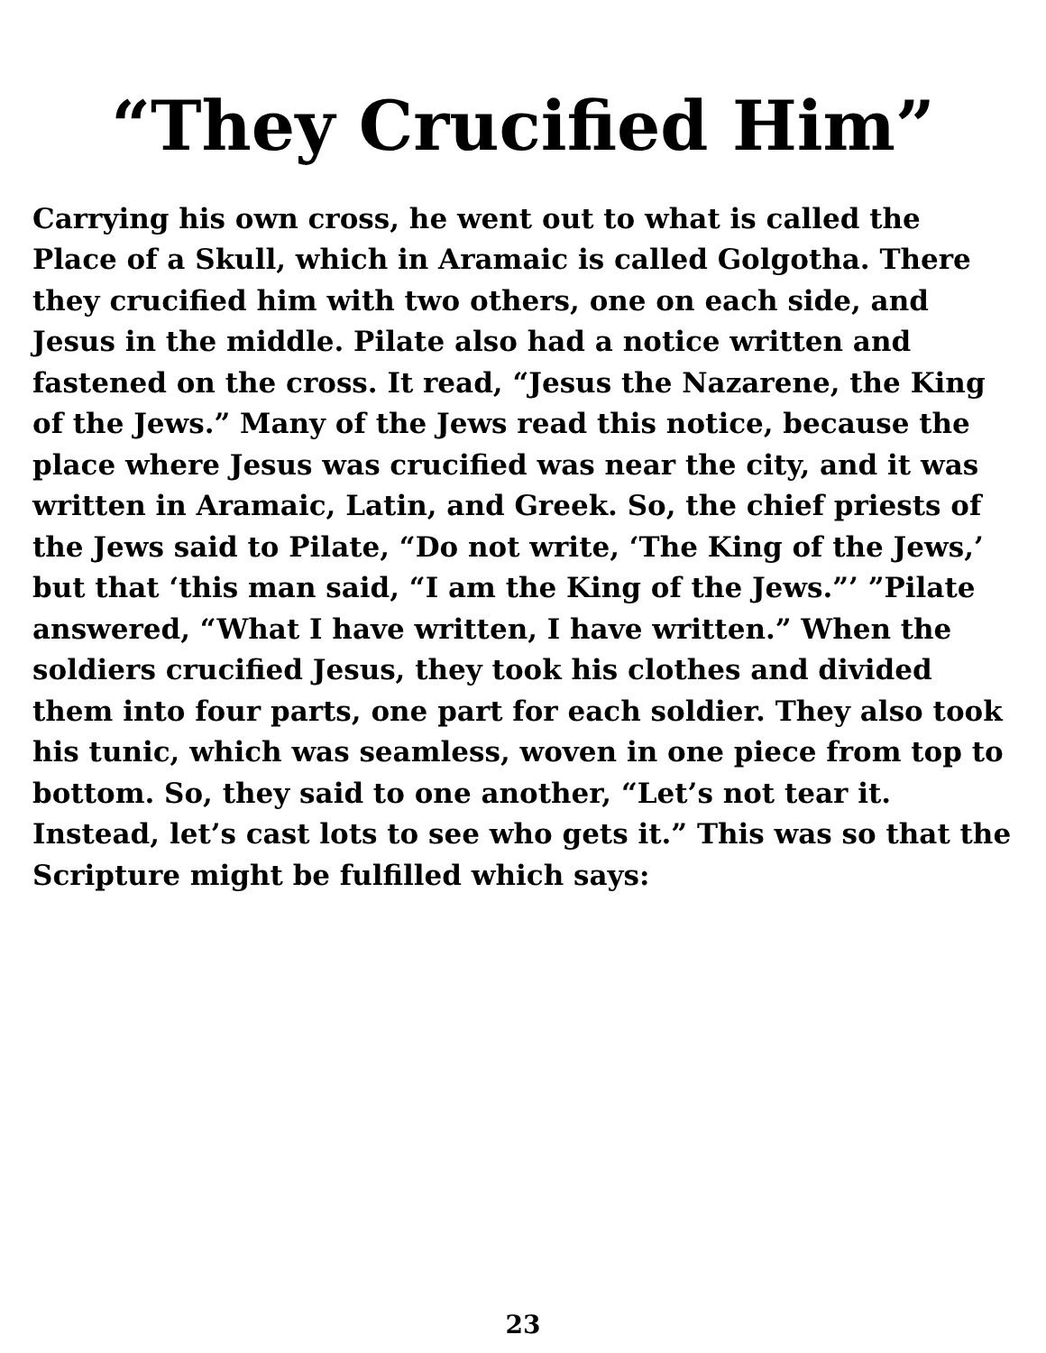“They Crucified Him”
Carrying his own cross, he went out to what is called the Place of a Skull, which in Aramaic is called Golgotha. There they crucified him with two others, one on each side, and Jesus in the middle. Pilate also had a notice written and fastened on the cross. It read, “Jesus the Nazarene, the King of the Jews.” Many of the Jews read this notice, because the place where Jesus was crucified was near the city, and it was written in Aramaic, Latin, and Greek. So, the chief priests of the Jews said to Pilate, “Do not write, ‘The King of the Jews,’ but that ‘this man said, “I am the King of the Jews.”’ ”Pilate answered, “What I have written, I have written.” When the soldiers crucified Jesus, they took his clothes and divided them into four parts, one part for each soldier. They also took his tunic, which was seamless, woven in one piece from top to bottom. So, they said to one another, “Let’s not tear it. Instead, let’s cast lots to see who gets it.” This was so that the Scripture might be fulfilled which says:
23